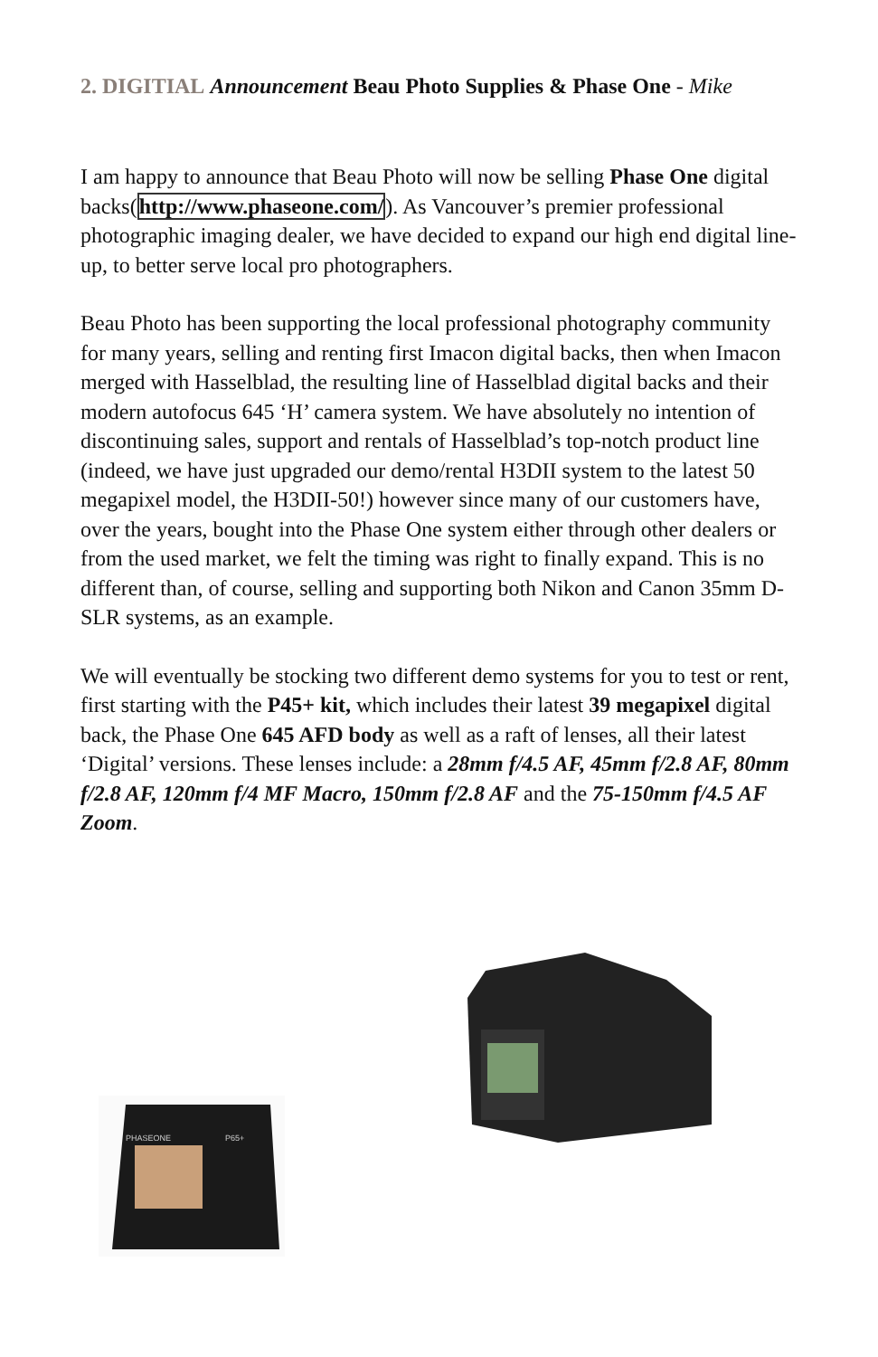2. DIGITIAL Announcement Beau Photo Supplies & Phase One - Mike
I am happy to announce that Beau Photo will now be selling Phase One digital backs(http://www.phaseone.com/). As Vancouver’s premier professional photographic imaging dealer, we have decided to expand our high end digital line-up, to better serve local pro photographers.
Beau Photo has been supporting the local professional photography community for many years, selling and renting first Imacon digital backs, then when Imacon merged with Hasselblad, the resulting line of Hasselblad digital backs and their modern autofocus 645 ‘H’ camera system. We have absolutely no intention of discontinuing sales, support and rentals of Hasselblad’s top-notch product line (indeed, we have just upgraded our demo/rental H3DII system to the latest 50 megapixel model, the H3DII-50!) however since many of our customers have, over the years, bought into the Phase One system either through other dealers or from the used market, we felt the timing was right to finally expand. This is no different than, of course, selling and supporting both Nikon and Canon 35mm D-SLR systems, as an example.
We will eventually be stocking two different demo systems for you to test or rent, first starting with the P45+ kit, which includes their latest 39 megapixel digital back, the Phase One 645 AFD body as well as a raft of lenses, all their latest ‘Digital’ versions. These lenses include: a 28mm f/4.5 AF, 45mm f/2.8 AF, 80mm f/2.8 AF, 120mm f/4 MF Macro, 150mm f/2.8 AF and the 75-150mm f/4.5 AF Zoom.
PHASEONE
P65+